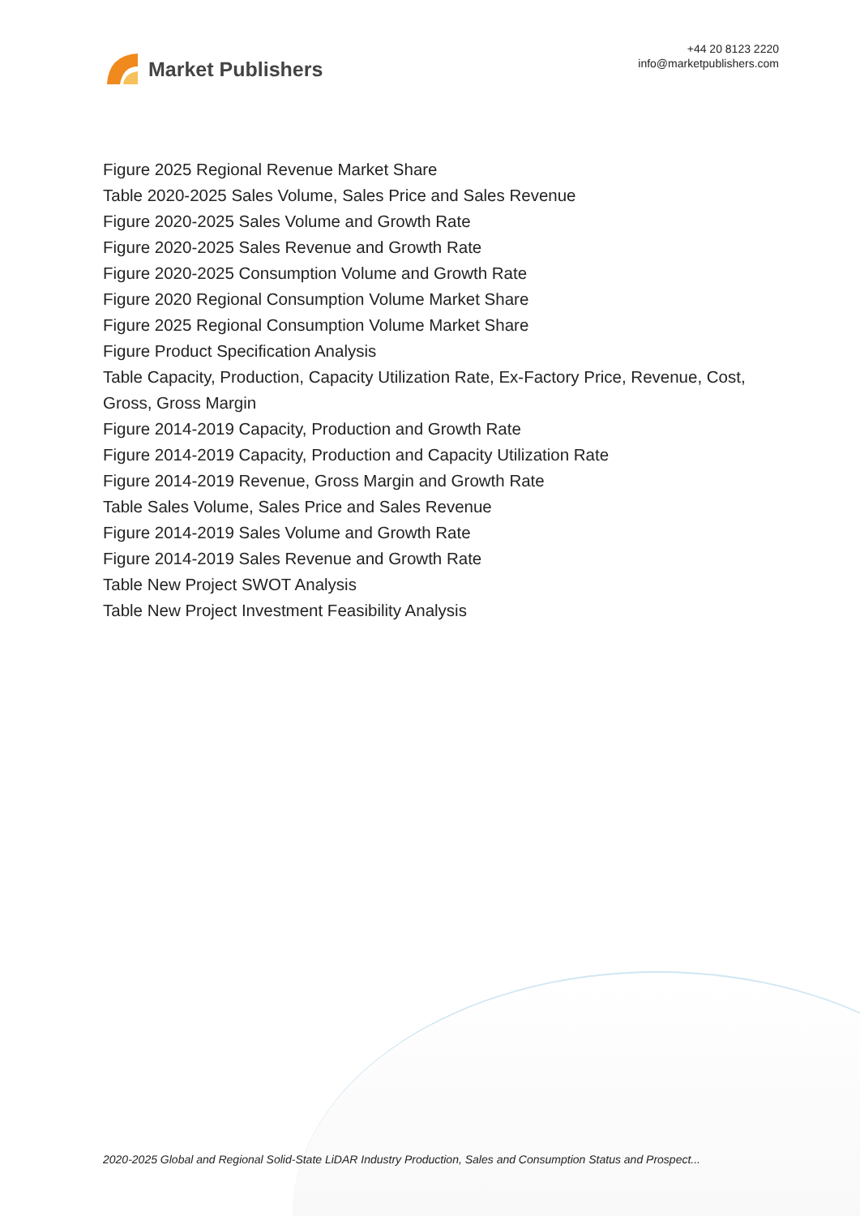Market Publishers
+44 20 8123 2220
info@marketpublishers.com
Figure 2025 Regional Revenue Market Share
Table 2020-2025 Sales Volume, Sales Price and Sales Revenue
Figure 2020-2025 Sales Volume and Growth Rate
Figure 2020-2025 Sales Revenue and Growth Rate
Figure 2020-2025 Consumption Volume and Growth Rate
Figure 2020 Regional Consumption Volume Market Share
Figure 2025 Regional Consumption Volume Market Share
Figure Product Specification Analysis
Table Capacity, Production, Capacity Utilization Rate, Ex-Factory Price, Revenue, Cost, Gross, Gross Margin
Figure 2014-2019 Capacity, Production and Growth Rate
Figure 2014-2019 Capacity, Production and Capacity Utilization Rate
Figure 2014-2019 Revenue, Gross Margin and Growth Rate
Table Sales Volume, Sales Price and Sales Revenue
Figure 2014-2019 Sales Volume and Growth Rate
Figure 2014-2019 Sales Revenue and Growth Rate
Table New Project SWOT Analysis
Table New Project Investment Feasibility Analysis
2020-2025 Global and Regional Solid-State LiDAR Industry Production, Sales and Consumption Status and Prospect...